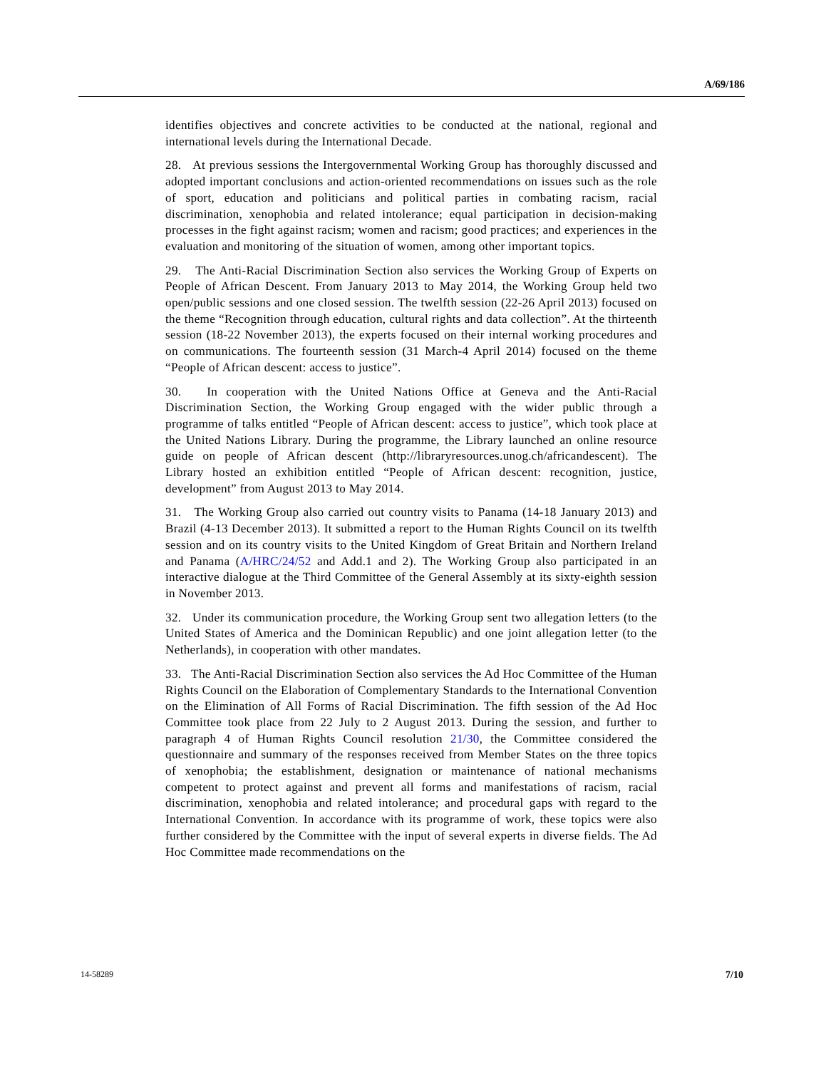A/69/186
identifies objectives and concrete activities to be conducted at the national, regional and international levels during the International Decade.
28. At previous sessions the Intergovernmental Working Group has thoroughly discussed and adopted important conclusions and action-oriented recommendations on issues such as the role of sport, education and politicians and political parties in combating racism, racial discrimination, xenophobia and related intolerance; equal participation in decision-making processes in the fight against racism; women and racism; good practices; and experiences in the evaluation and monitoring of the situation of women, among other important topics.
29. The Anti-Racial Discrimination Section also services the Working Group of Experts on People of African Descent. From January 2013 to May 2014, the Working Group held two open/public sessions and one closed session. The twelfth session (22-26 April 2013) focused on the theme “Recognition through education, cultural rights and data collection”. At the thirteenth session (18-22 November 2013), the experts focused on their internal working procedures and on communications. The fourteenth session (31 March-4 April 2014) focused on the theme “People of African descent: access to justice”.
30. In cooperation with the United Nations Office at Geneva and the Anti-Racial Discrimination Section, the Working Group engaged with the wider public through a programme of talks entitled “People of African descent: access to justice”, which took place at the United Nations Library. During the programme, the Library launched an online resource guide on people of African descent (http://libraryresources.unog.ch/africandescent). The Library hosted an exhibition entitled “People of African descent: recognition, justice, development” from August 2013 to May 2014.
31. The Working Group also carried out country visits to Panama (14-18 January 2013) and Brazil (4-13 December 2013). It submitted a report to the Human Rights Council on its twelfth session and on its country visits to the United Kingdom of Great Britain and Northern Ireland and Panama (A/HRC/24/52 and Add.1 and 2). The Working Group also participated in an interactive dialogue at the Third Committee of the General Assembly at its sixty-eighth session in November 2013.
32. Under its communication procedure, the Working Group sent two allegation letters (to the United States of America and the Dominican Republic) and one joint allegation letter (to the Netherlands), in cooperation with other mandates.
33. The Anti-Racial Discrimination Section also services the Ad Hoc Committee of the Human Rights Council on the Elaboration of Complementary Standards to the International Convention on the Elimination of All Forms of Racial Discrimination. The fifth session of the Ad Hoc Committee took place from 22 July to 2 August 2013. During the session, and further to paragraph 4 of Human Rights Council resolution 21/30, the Committee considered the questionnaire and summary of the responses received from Member States on the three topics of xenophobia; the establishment, designation or maintenance of national mechanisms competent to protect against and prevent all forms and manifestations of racism, racial discrimination, xenophobia and related intolerance; and procedural gaps with regard to the International Convention. In accordance with its programme of work, these topics were also further considered by the Committee with the input of several experts in diverse fields. The Ad Hoc Committee made recommendations on the
14-58289 7/10